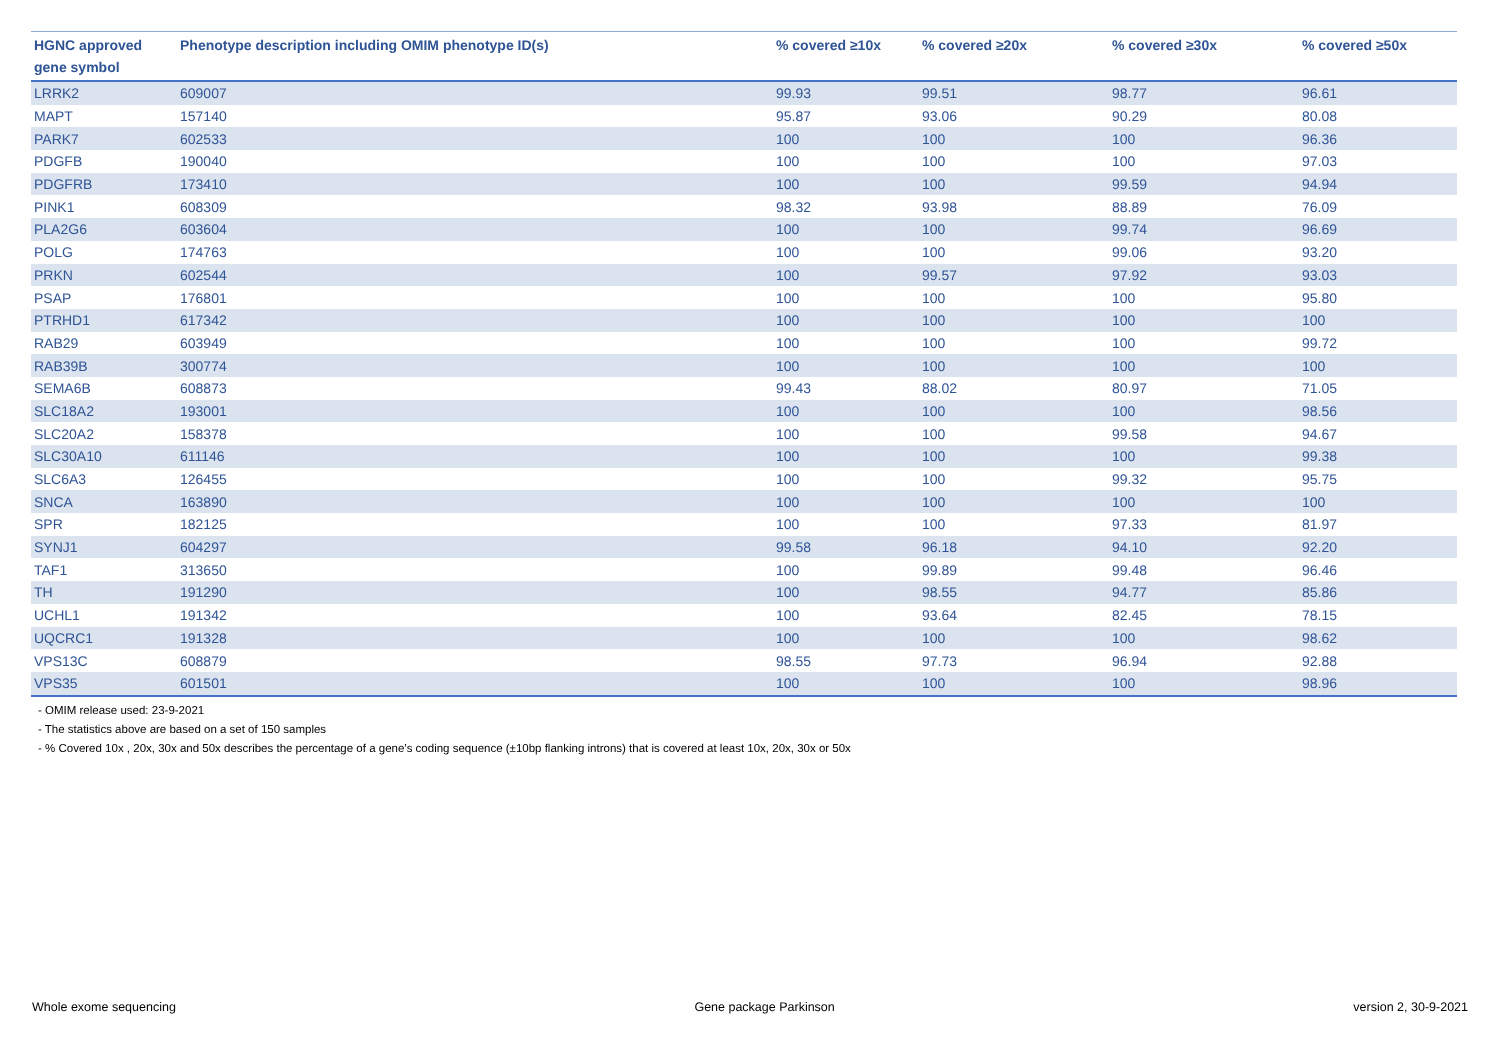| HGNC approved gene symbol | Phenotype description including OMIM phenotype ID(s) | % covered ≥10x | % covered ≥20x | % covered ≥30x | % covered ≥50x |
| --- | --- | --- | --- | --- | --- |
| LRRK2 | 609007 | 99.93 | 99.51 | 98.77 | 96.61 |
| MAPT | 157140 | 95.87 | 93.06 | 90.29 | 80.08 |
| PARK7 | 602533 | 100 | 100 | 100 | 96.36 |
| PDGFB | 190040 | 100 | 100 | 100 | 97.03 |
| PDGFRB | 173410 | 100 | 100 | 99.59 | 94.94 |
| PINK1 | 608309 | 98.32 | 93.98 | 88.89 | 76.09 |
| PLA2G6 | 603604 | 100 | 100 | 99.74 | 96.69 |
| POLG | 174763 | 100 | 100 | 99.06 | 93.20 |
| PRKN | 602544 | 100 | 99.57 | 97.92 | 93.03 |
| PSAP | 176801 | 100 | 100 | 100 | 95.80 |
| PTRHD1 | 617342 | 100 | 100 | 100 | 100 |
| RAB29 | 603949 | 100 | 100 | 100 | 99.72 |
| RAB39B | 300774 | 100 | 100 | 100 | 100 |
| SEMA6B | 608873 | 99.43 | 88.02 | 80.97 | 71.05 |
| SLC18A2 | 193001 | 100 | 100 | 100 | 98.56 |
| SLC20A2 | 158378 | 100 | 100 | 99.58 | 94.67 |
| SLC30A10 | 611146 | 100 | 100 | 100 | 99.38 |
| SLC6A3 | 126455 | 100 | 100 | 99.32 | 95.75 |
| SNCA | 163890 | 100 | 100 | 100 | 100 |
| SPR | 182125 | 100 | 100 | 97.33 | 81.97 |
| SYNJ1 | 604297 | 99.58 | 96.18 | 94.10 | 92.20 |
| TAF1 | 313650 | 100 | 99.89 | 99.48 | 96.46 |
| TH | 191290 | 100 | 98.55 | 94.77 | 85.86 |
| UCHL1 | 191342 | 100 | 93.64 | 82.45 | 78.15 |
| UQCRC1 | 191328 | 100 | 100 | 100 | 98.62 |
| VPS13C | 608879 | 98.55 | 97.73 | 96.94 | 92.88 |
| VPS35 | 601501 | 100 | 100 | 100 | 98.96 |
- OMIM release used: 23-9-2021
- The statistics above are based on a set of 150 samples
- % Covered 10x , 20x, 30x and 50x describes the percentage of a gene’s coding sequence (±10bp flanking introns) that is covered at least 10x, 20x, 30x or 50x
Whole exome sequencing Gene package Parkinson version 2, 30-9-2021